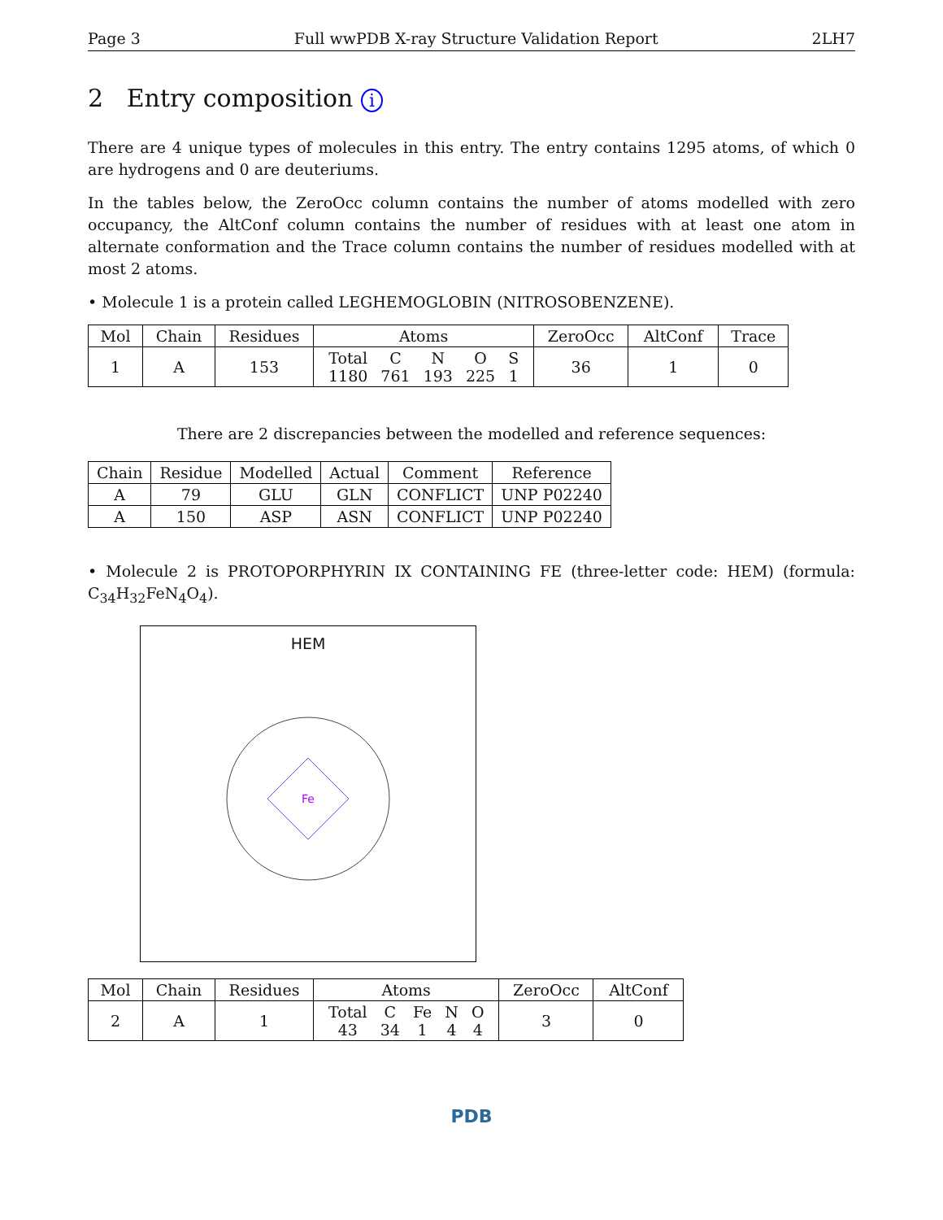Page 3 Full wwPDB X-ray Structure Validation Report 2LH7
2 Entry composition i
There are 4 unique types of molecules in this entry. The entry contains 1295 atoms, of which 0 are hydrogens and 0 are deuteriums.
In the tables below, the ZeroOcc column contains the number of atoms modelled with zero occupancy, the AltConf column contains the number of residues with at least one atom in alternate conformation and the Trace column contains the number of residues modelled with at most 2 atoms.
• Molecule 1 is a protein called LEGHEMOGLOBIN (NITROSOBENZENE).
| Mol | Chain | Residues | Atoms | ZeroOcc | AltConf | Trace |
| --- | --- | --- | --- | --- | --- | --- |
| 1 | A | 153 | / Total / C / N / O / S / / 1180 / 761 / 193 / 225 / 1 / | 36 | 1 | 0 |
There are 2 discrepancies between the modelled and reference sequences:
| Chain | Residue | Modelled | Actual | Comment | Reference |
| --- | --- | --- | --- | --- | --- |
| A | 79 | GLU | GLN | CONFLICT | UNP P02240 |
| A | 150 | ASP | ASN | CONFLICT | UNP P02240 |
• Molecule 2 is PROTOPORPHYRIN IX CONTAINING FE (three-letter code: HEM) (formula: C<sub>34</sub>H<sub>32</sub>FeN<sub>4</sub>O<sub>4</sub>).
HEM
Fe
| Mol | Chain | Residues | Atoms | ZeroOcc | AltConf |
| --- | --- | --- | --- | --- | --- |
| 2 | A | 1 | / Total / C / Fe / N / O / / 43 / 34 / 1 / 4 / 4 / | 3 | 0 |
PDB